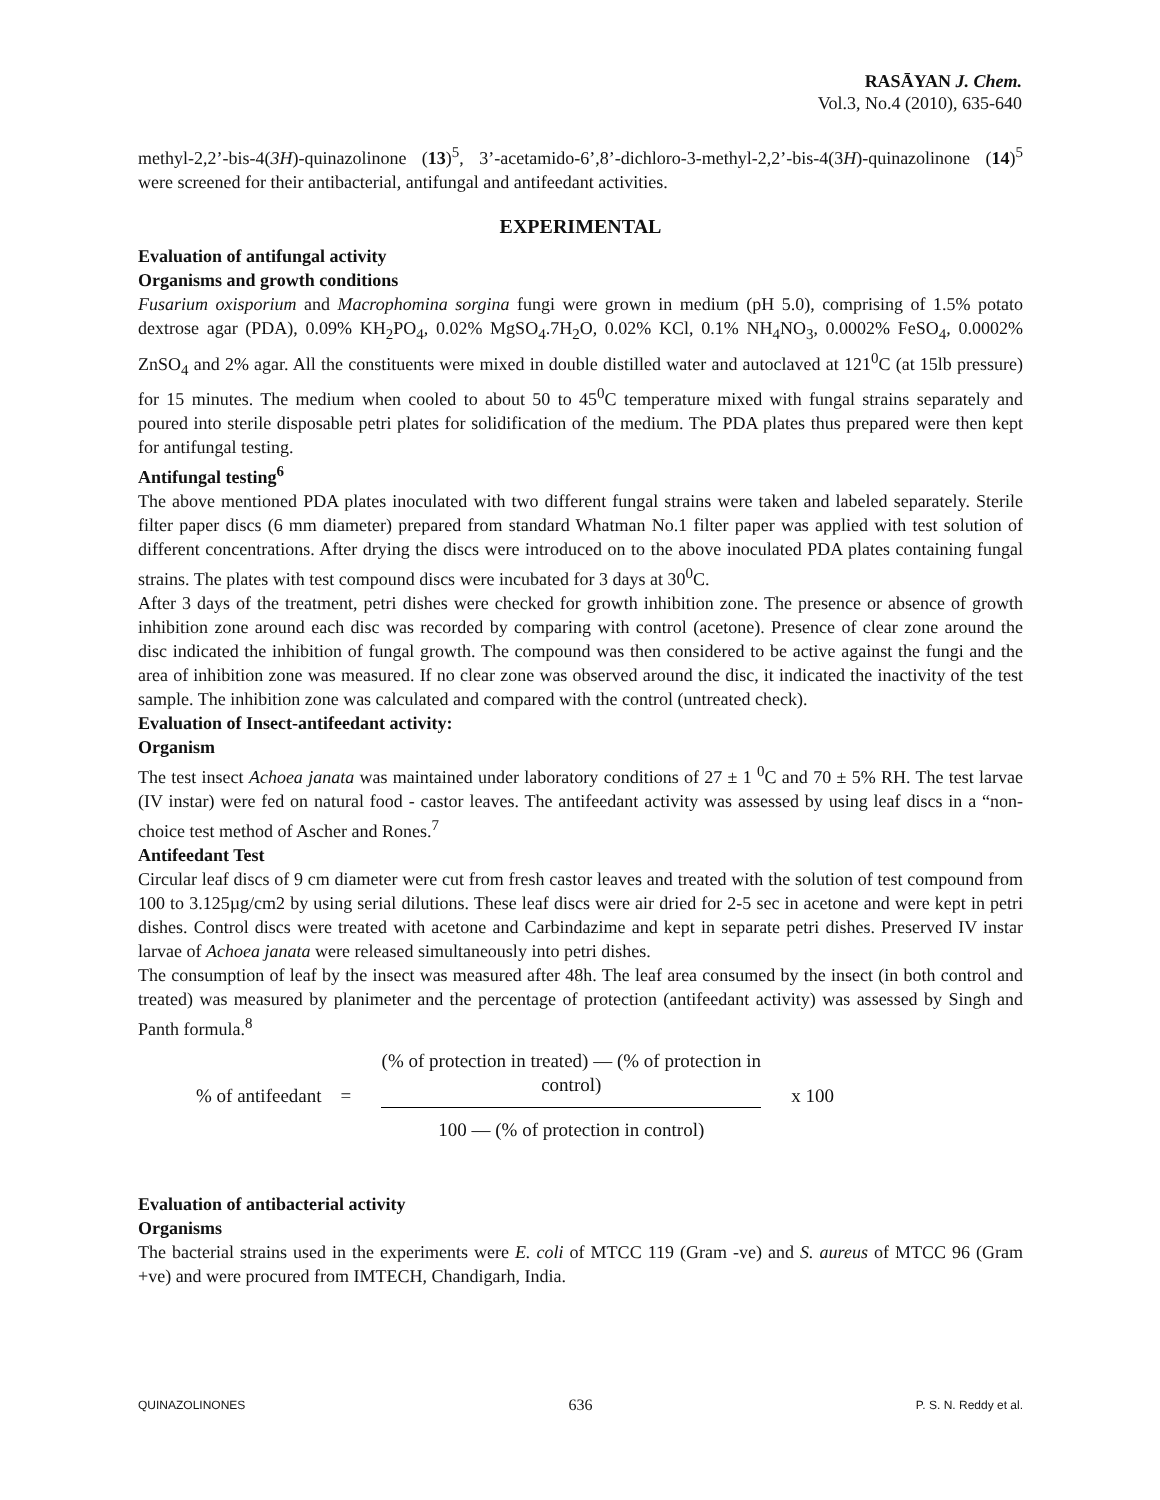RASĀYAN J. Chem.
Vol.3, No.4 (2010), 635-640
methyl-2,2’-bis-4(3H)-quinazolinone (13)<sup>5</sup>, 3’-acetamido-6’,8’-dichloro-3-methyl-2,2’-bis-4(3H)-quinazolinone (14)<sup>5</sup> were screened for their antibacterial, antifungal and antifeedant activities.
EXPERIMENTAL
Evaluation of antifungal activity
Organisms and growth conditions
Fusarium oxisporium and Macrophomina sorgina fungi were grown in medium (pH 5.0), comprising of 1.5% potato dextrose agar (PDA), 0.09% KH<sub>2</sub>PO<sub>4</sub>, 0.02% MgSO<sub>4</sub>.7H<sub>2</sub>O, 0.02% KCl, 0.1% NH<sub>4</sub>NO<sub>3</sub>, 0.0002% FeSO<sub>4</sub>, 0.0002% ZnSO<sub>4</sub> and 2% agar. All the constituents were mixed in double distilled water and autoclaved at 121<sup>0</sup>C (at 15lb pressure) for 15 minutes. The medium when cooled to about 50 to 45<sup>0</sup>C temperature mixed with fungal strains separately and poured into sterile disposable petri plates for solidification of the medium. The PDA plates thus prepared were then kept for antifungal testing.
Antifungal testing<sup>6</sup>
The above mentioned PDA plates inoculated with two different fungal strains were taken and labeled separately. Sterile filter paper discs (6 mm diameter) prepared from standard Whatman No.1 filter paper was applied with test solution of different concentrations. After drying the discs were introduced on to the above inoculated PDA plates containing fungal strains. The plates with test compound discs were incubated for 3 days at 30<sup>0</sup>C.
After 3 days of the treatment, petri dishes were checked for growth inhibition zone. The presence or absence of growth inhibition zone around each disc was recorded by comparing with control (acetone). Presence of clear zone around the disc indicated the inhibition of fungal growth. The compound was then considered to be active against the fungi and the area of inhibition zone was measured. If no clear zone was observed around the disc, it indicated the inactivity of the test sample. The inhibition zone was calculated and compared with the control (untreated check).
Evaluation of Insect-antifeedant activity:
Organism
The test insect Achoea janata was maintained under laboratory conditions of 27 ± 1 <sup>0</sup>C and 70 ± 5% RH. The test larvae (IV instar) were fed on natural food - castor leaves. The antifeedant activity was assessed by using leaf discs in a “non-choice test method of Ascher and Rones.<sup>7</sup>
Antifeedant Test
Circular leaf discs of 9 cm diameter were cut from fresh castor leaves and treated with the solution of test compound from 100 to 3.125µg/cm2 by using serial dilutions. These leaf discs were air dried for 2-5 sec in acetone and were kept in petri dishes. Control discs were treated with acetone and Carbindazime and kept in separate petri dishes. Preserved IV instar larvae of Achoea janata were released simultaneously into petri dishes.
The consumption of leaf by the insect was measured after 48h. The leaf area consumed by the insect (in both control and treated) was measured by planimeter and the percentage of protection (antifeedant activity) was assessed by Singh and Panth formula.<sup>8</sup>
% of antifeedant =
(% of protection in treated) — (% of protection in control)
100 — (% of protection in control)
x 100
Evaluation of antibacterial activity
Organisms
The bacterial strains used in the experiments were E. coli of MTCC 119 (Gram -ve) and S. aureus of MTCC 96 (Gram +ve) and were procured from IMTECH, Chandigarh, India.
QUINAZOLINONES 636 P. S. N. Reddy et al.